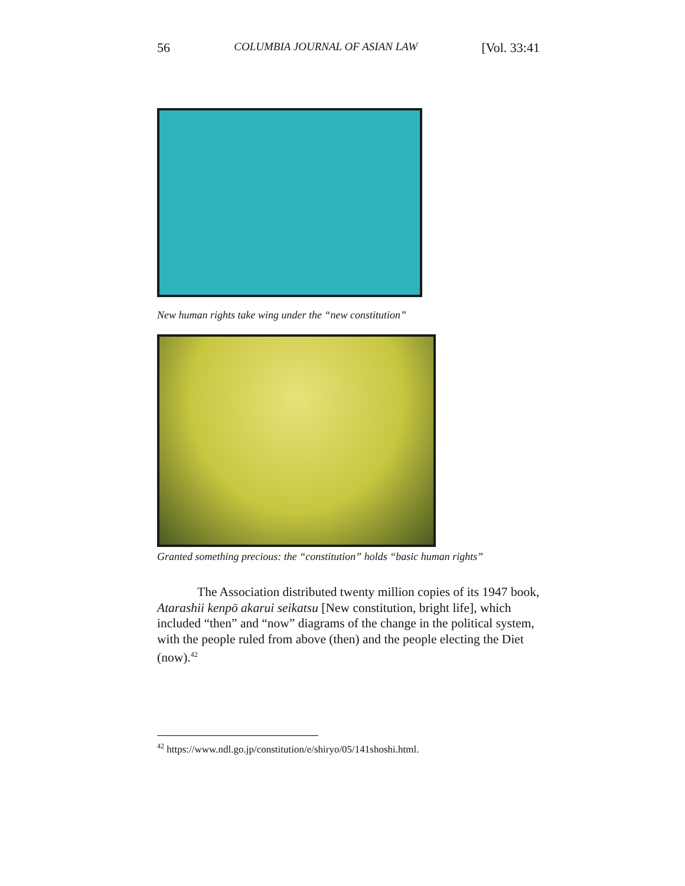56 COLUMBIA JOURNAL OF ASIAN LAW [Vol. 33:41
New human rights take wing under the “new constitution”
Granted something precious: the “constitution” holds “basic human rights”
The Association distributed twenty million copies of its 1947 book, Atarashii kenpō akarui seikatsu [New constitution, bright life], which included “then” and “now” diagrams of the change in the political system, with the people ruled from above (then) and the people electing the Diet (now).<sup>42</sup>
<sup>42</sup> https://www.ndl.go.jp/constitution/e/shiryo/05/141shoshi.html.